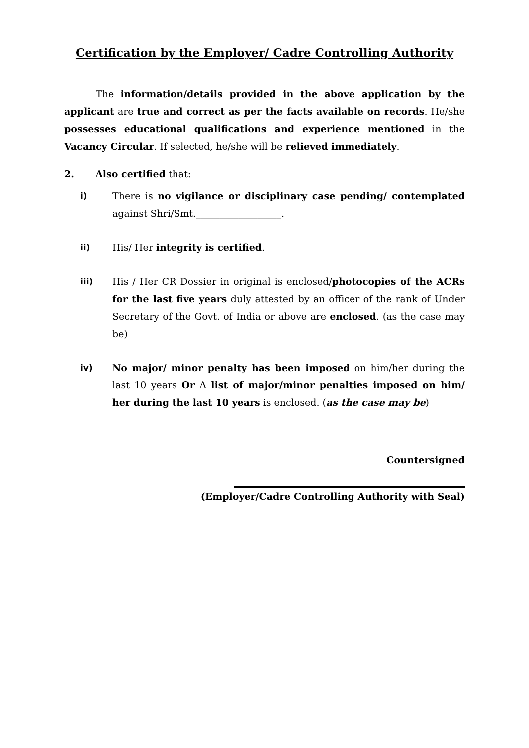Certification by the Employer/ Cadre Controlling Authority
The information/details provided in the above application by the applicant are true and correct as per the facts available on records. He/she possesses educational qualifications and experience mentioned in the Vacancy Circular. If selected, he/she will be relieved immediately.
2. Also certified that:
i) There is no vigilance or disciplinary case pending/ contemplated against Shri/Smt.__________________.
ii) His/ Her integrity is certified.
iii) His / Her CR Dossier in original is enclosed/photocopies of the ACRs for the last five years duly attested by an officer of the rank of Under Secretary of the Govt. of India or above are enclosed. (as the case may be)
iv) No major/ minor penalty has been imposed on him/her during the last 10 years Or A list of major/minor penalties imposed on him/ her during the last 10 years is enclosed. (as the case may be)
Countersigned
(Employer/Cadre Controlling Authority with Seal)